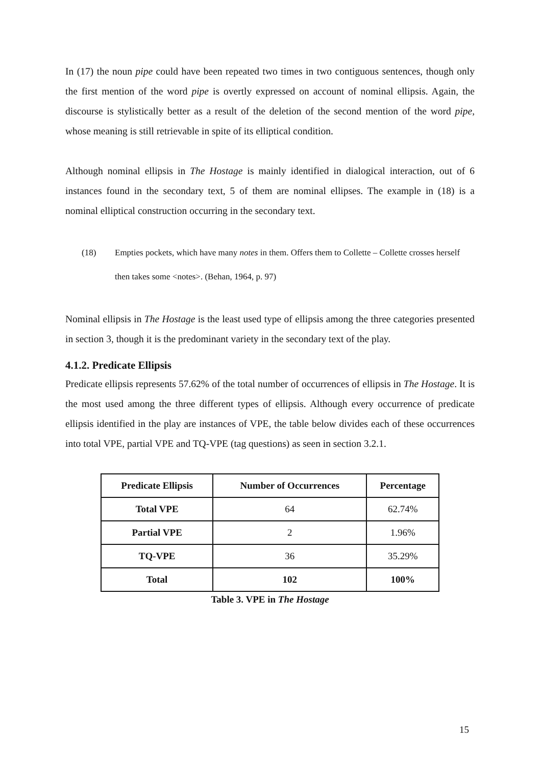In (17) the noun pipe could have been repeated two times in two contiguous sentences, though only the first mention of the word pipe is overtly expressed on account of nominal ellipsis. Again, the discourse is stylistically better as a result of the deletion of the second mention of the word pipe, whose meaning is still retrievable in spite of its elliptical condition.
Although nominal ellipsis in The Hostage is mainly identified in dialogical interaction, out of 6 instances found in the secondary text, 5 of them are nominal ellipses. The example in (18) is a nominal elliptical construction occurring in the secondary text.
(18) Empties pockets, which have many notes in them. Offers them to Collette – Collette crosses herself then takes some <notes>. (Behan, 1964, p. 97)
Nominal ellipsis in The Hostage is the least used type of ellipsis among the three categories presented in section 3, though it is the predominant variety in the secondary text of the play.
4.1.2. Predicate Ellipsis
Predicate ellipsis represents 57.62% of the total number of occurrences of ellipsis in The Hostage. It is the most used among the three different types of ellipsis. Although every occurrence of predicate ellipsis identified in the play are instances of VPE, the table below divides each of these occurrences into total VPE, partial VPE and TQ-VPE (tag questions) as seen in section 3.2.1.
| Predicate Ellipsis | Number of Occurrences | Percentage |
| --- | --- | --- |
| Total VPE | 64 | 62.74% |
| Partial VPE | 2 | 1.96% |
| TQ-VPE | 36 | 35.29% |
| Total | 102 | 100% |
Table 3. VPE in The Hostage
15